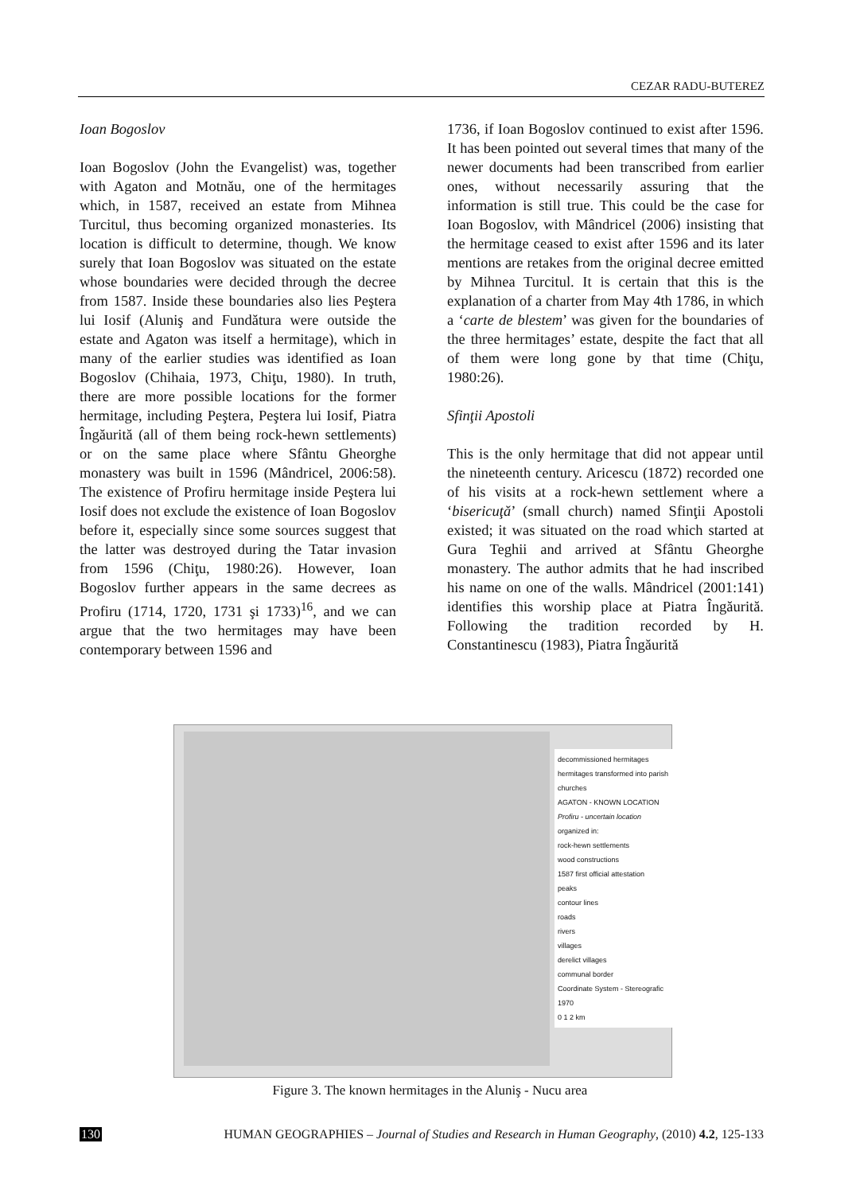CEZAR RADU-BUTEREZ
Ioan Bogoslov
Ioan Bogoslov (John the Evangelist) was, together with Agaton and Motnău, one of the hermitages which, in 1587, received an estate from Mihnea Turcitul, thus becoming organized monasteries. Its location is difficult to determine, though. We know surely that Ioan Bogoslov was situated on the estate whose boundaries were decided through the decree from 1587. Inside these boundaries also lies Peştera lui Iosif (Aluniş and Fundătura were outside the estate and Agaton was itself a hermitage), which in many of the earlier studies was identified as Ioan Bogoslov (Chihaia, 1973, Chiţu, 1980). In truth, there are more possible locations for the former hermitage, including Peştera, Peştera lui Iosif, Piatra Îngăurită (all of them being rock-hewn settlements) or on the same place where Sfântu Gheorghe monastery was built in 1596 (Mândricel, 2006:58). The existence of Profiru hermitage inside Peştera lui Iosif does not exclude the existence of Ioan Bogoslov before it, especially since some sources suggest that the latter was destroyed during the Tatar invasion from 1596 (Chiţu, 1980:26). However, Ioan Bogoslov further appears in the same decrees as Profiru (1714, 1720, 1731 şi 1733)<sup>16</sup>, and we can argue that the two hermitages may have been contemporary between 1596 and
1736, if Ioan Bogoslov continued to exist after 1596. It has been pointed out several times that many of the newer documents had been transcribed from earlier ones, without necessarily assuring that the information is still true. This could be the case for Ioan Bogoslov, with Mândricel (2006) insisting that the hermitage ceased to exist after 1596 and its later mentions are retakes from the original decree emitted by Mihnea Turcitul. It is certain that this is the explanation of a charter from May 4th 1786, in which a ‘carte de blestem’ was given for the boundaries of the three hermitages’ estate, despite the fact that all of them were long gone by that time (Chiţu, 1980:26).
Sfinţii Apostoli
This is the only hermitage that did not appear until the nineteenth century. Aricescu (1872) recorded one of his visits at a rock-hewn settlement where a ‘bisericuţă’ (small church) named Sfinţii Apostoli existed; it was situated on the road which started at Gura Teghii and arrived at Sfântu Gheorghe monastery. The author admits that he had inscribed his name on one of the walls. Mândricel (2001:141) identifies this worship place at Piatra Îngăurită. Following the tradition recorded by H. Constantinescu (1983), Piatra Îngăurită
decommissioned hermitages
hermitages transformed into parish churches
AGATON - KNOWN LOCATION
Profiru - uncertain location
organized in:
rock-hewn settlements
wood constructions
1587 first official attestation
peaks
contour lines
roads
rivers
villages
derelict villages
communal border
Coordinate System - Stereografic 1970
0 1 2 km
Figure 3. The known hermitages in the Aluniş - Nucu area
130 HUMAN GEOGRAPHIES – Journal of Studies and Research in Human Geography, (2010) 4.2, 125-133